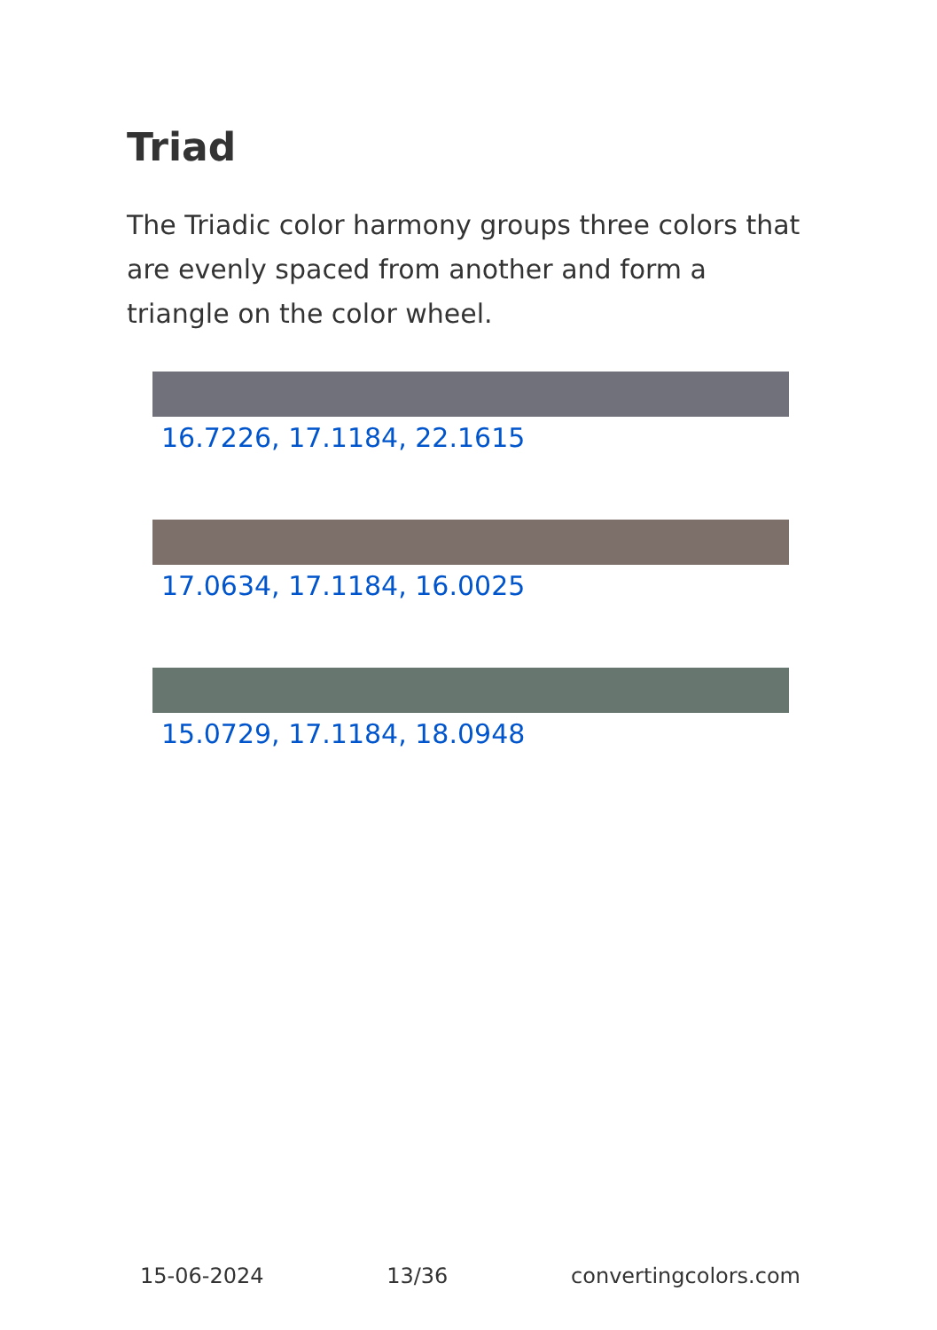Triad
The Triadic color harmony groups three colors that are evenly spaced from another and form a triangle on the color wheel.
16.7226, 17.1184, 22.1615
17.0634, 17.1184, 16.0025
15.0729, 17.1184, 18.0948
15-06-2024 13/36 convertingcolors.com